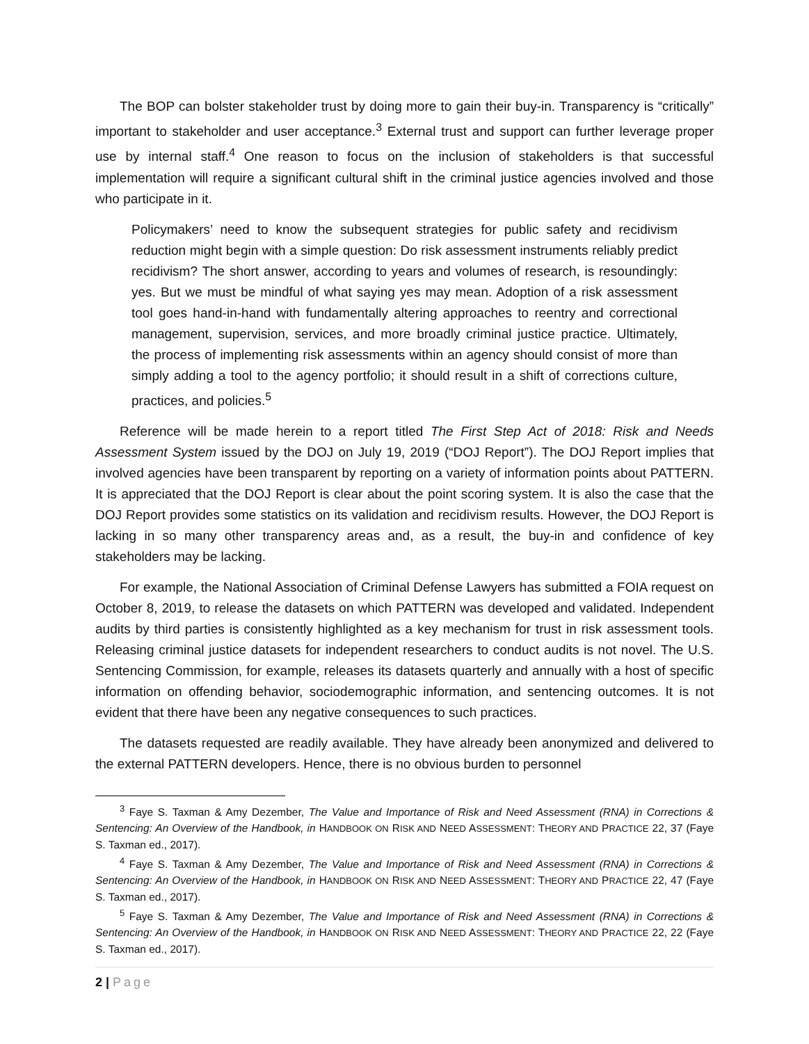The BOP can bolster stakeholder trust by doing more to gain their buy-in. Transparency is “critically” important to stakeholder and user acceptance.<sup>3</sup> External trust and support can further leverage proper use by internal staff.<sup>4</sup> One reason to focus on the inclusion of stakeholders is that successful implementation will require a significant cultural shift in the criminal justice agencies involved and those who participate in it.
Policymakers’ need to know the subsequent strategies for public safety and recidivism reduction might begin with a simple question: Do risk assessment instruments reliably predict recidivism? The short answer, according to years and volumes of research, is resoundingly: yes. But we must be mindful of what saying yes may mean. Adoption of a risk assessment tool goes hand-in-hand with fundamentally altering approaches to reentry and correctional management, supervision, services, and more broadly criminal justice practice. Ultimately, the process of implementing risk assessments within an agency should consist of more than simply adding a tool to the agency portfolio; it should result in a shift of corrections culture, practices, and policies.<sup>5</sup>
Reference will be made herein to a report titled The First Step Act of 2018: Risk and Needs Assessment System issued by the DOJ on July 19, 2019 (“DOJ Report”). The DOJ Report implies that involved agencies have been transparent by reporting on a variety of information points about PATTERN. It is appreciated that the DOJ Report is clear about the point scoring system. It is also the case that the DOJ Report provides some statistics on its validation and recidivism results. However, the DOJ Report is lacking in so many other transparency areas and, as a result, the buy-in and confidence of key stakeholders may be lacking.
For example, the National Association of Criminal Defense Lawyers has submitted a FOIA request on October 8, 2019, to release the datasets on which PATTERN was developed and validated. Independent audits by third parties is consistently highlighted as a key mechanism for trust in risk assessment tools. Releasing criminal justice datasets for independent researchers to conduct audits is not novel. The U.S. Sentencing Commission, for example, releases its datasets quarterly and annually with a host of specific information on offending behavior, sociodemographic information, and sentencing outcomes. It is not evident that there have been any negative consequences to such practices.
The datasets requested are readily available. They have already been anonymized and delivered to the external PATTERN developers. Hence, there is no obvious burden to personnel
<sup>3</sup> Faye S. Taxman & Amy Dezember, The Value and Importance of Risk and Need Assessment (RNA) in Corrections & Sentencing: An Overview of the Handbook, in HANDBOOK ON RISK AND NEED ASSESSMENT: THEORY AND PRACTICE 22, 37 (Faye S. Taxman ed., 2017).
<sup>4</sup> Faye S. Taxman & Amy Dezember, The Value and Importance of Risk and Need Assessment (RNA) in Corrections & Sentencing: An Overview of the Handbook, in HANDBOOK ON RISK AND NEED ASSESSMENT: THEORY AND PRACTICE 22, 47 (Faye S. Taxman ed., 2017).
<sup>5</sup> Faye S. Taxman & Amy Dezember, The Value and Importance of Risk and Need Assessment (RNA) in Corrections & Sentencing: An Overview of the Handbook, in HANDBOOK ON RISK AND NEED ASSESSMENT: THEORY AND PRACTICE 22, 22 (Faye S. Taxman ed., 2017).
2 | Page